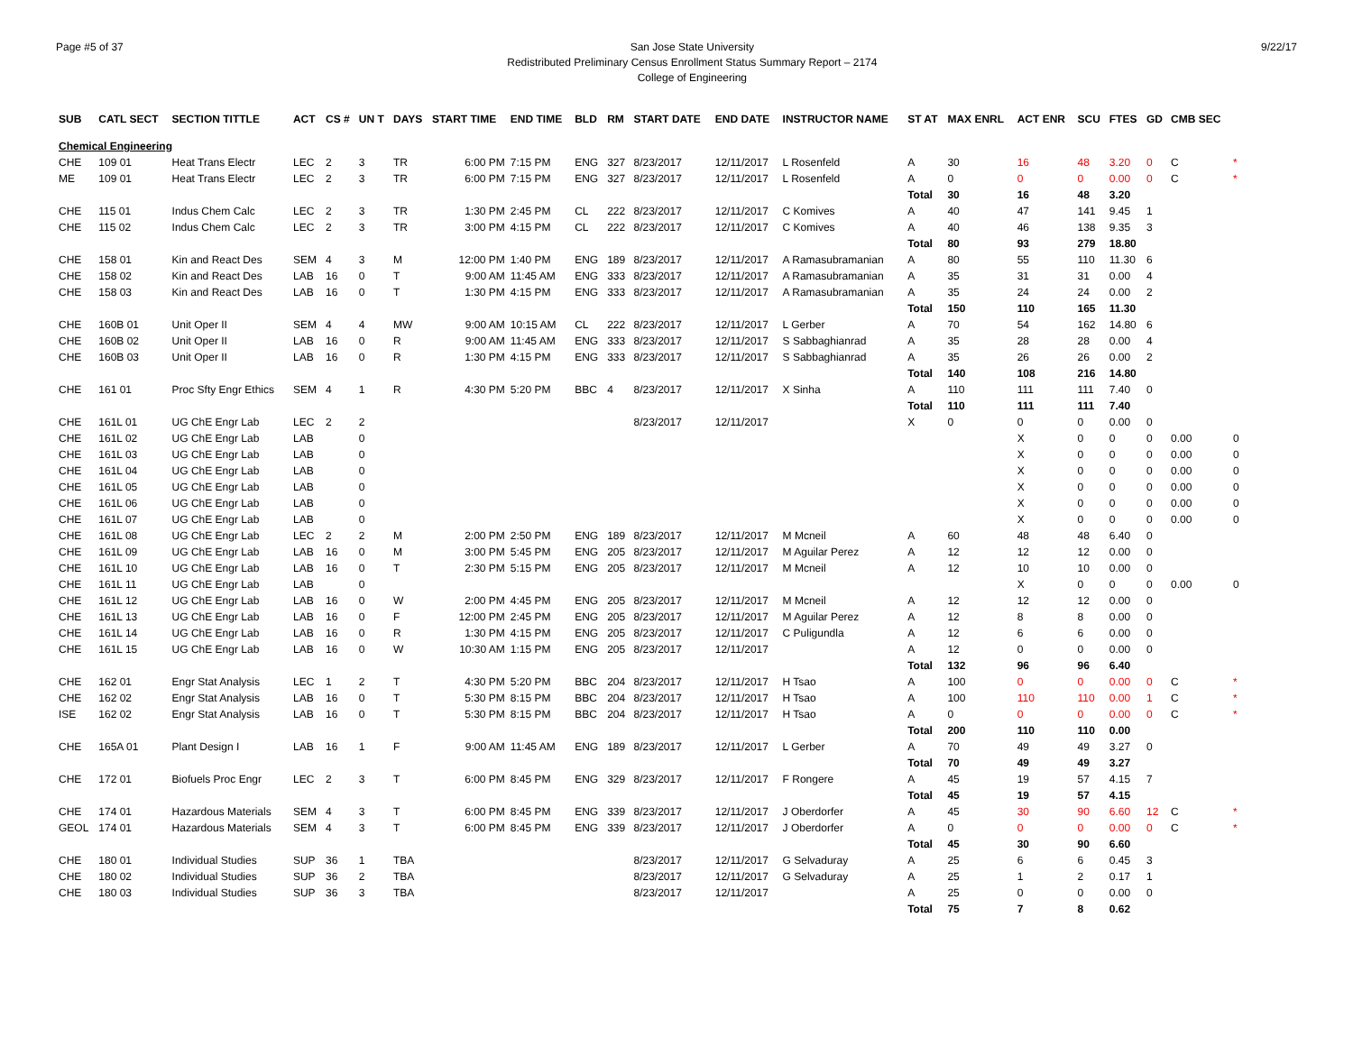Page #5 of 37 San Jose State University
Redistributed Preliminary Census Enrollment Status Summary Report – 2174
College of Engineering
9/22/17
| SUB | CATL SECT | SECTION TITTLE | ACT | CS # | UN T | DAYS | START TIME | END TIME | BLD | RM | START DATE | END DATE | INSTRUCTOR NAME | ST AT | MAX ENRL | ACT ENR | SCU | FTES | GD | CMB SEC | | | |
| --- | --- | --- | --- | --- | --- | --- | --- | --- | --- | --- | --- | --- | --- | --- | --- | --- | --- | --- | --- | --- | --- | --- | --- |
| Chemical Engineering | | | | | | | | | | | | | | | | | | | | | | | |
| CHE | 109 01 | Heat Trans Electr | LEC | 2 | 3 | TR | 6:00 PM | 7:15 PM | ENG | 327 | 8/23/2017 | 12/11/2017 | L Rosenfeld | A | 30 | 16 | 48 | 3.20 | 0 | C | * | | |
| ME | 109 01 | Heat Trans Electr | LEC | 2 | 3 | TR | 6:00 PM | 7:15 PM | ENG | 327 | 8/23/2017 | 12/11/2017 | L Rosenfeld | A | 0 | 0 | 0 | 0.00 | 0 | C | * | | |
| | | | | | | | | | | | | | | Total | 30 | 16 | 48 | 3.20 | | | | | |
| CHE | 115 01 | Indus Chem Calc | LEC | 2 | 3 | TR | 1:30 PM | 2:45 PM | CL | 222 | 8/23/2017 | 12/11/2017 | C Komives | A | 40 | 47 | 141 | 9.45 | 1 | | | | |
| CHE | 115 02 | Indus Chem Calc | LEC | 2 | 3 | TR | 3:00 PM | 4:15 PM | CL | 222 | 8/23/2017 | 12/11/2017 | C Komives | A | 40 | 46 | 138 | 9.35 | 3 | | | | |
| | | | | | | | | | | | | | | Total | 80 | 93 | 279 | 18.80 | | | | | |
| CHE | 158 01 | Kin and React Des | SEM | 4 | 3 | M | 12:00 PM | 1:40 PM | ENG | 189 | 8/23/2017 | 12/11/2017 | A Ramasubramanian | A | 80 | 55 | 110 | 11.30 | 6 | | | | |
| CHE | 158 02 | Kin and React Des | LAB | 16 | 0 | T | 9:00 AM | 11:45 AM | ENG | 333 | 8/23/2017 | 12/11/2017 | A Ramasubramanian | A | 35 | 31 | 31 | 0.00 | 4 | | | | |
| CHE | 158 03 | Kin and React Des | LAB | 16 | 0 | T | 1:30 PM | 4:15 PM | ENG | 333 | 8/23/2017 | 12/11/2017 | A Ramasubramanian | A | 35 | 24 | 24 | 0.00 | 2 | | | | |
| | | | | | | | | | | | | | | Total | 150 | 110 | 165 | 11.30 | | | | | |
| CHE | 160B 01 | Unit Oper II | SEM | 4 | 4 | MW | 9:00 AM | 10:15 AM | CL | 222 | 8/23/2017 | 12/11/2017 | L Gerber | A | 70 | 54 | 162 | 14.80 | 6 | | | | |
| CHE | 160B 02 | Unit Oper II | LAB | 16 | 0 | R | 9:00 AM | 11:45 AM | ENG | 333 | 8/23/2017 | 12/11/2017 | S Sabbaghianrad | A | 35 | 28 | 28 | 0.00 | 4 | | | | |
| CHE | 160B 03 | Unit Oper II | LAB | 16 | 0 | R | 1:30 PM | 4:15 PM | ENG | 333 | 8/23/2017 | 12/11/2017 | S Sabbaghianrad | A | 35 | 26 | 26 | 0.00 | 2 | | | | |
| | | | | | | | | | | | | | | Total | 140 | 108 | 216 | 14.80 | | | | | |
| CHE | 161 01 | Proc Sfty Engr Ethics | SEM | 4 | 1 | R | 4:30 PM | 5:20 PM | BBC | 4 | 8/23/2017 | 12/11/2017 | X Sinha | A | 110 | 111 | 111 | 7.40 | 0 | | | | |
| | | | | | | | | | | | | | | Total | 110 | 111 | 111 | 7.40 | | | | | |
| CHE | 161L 01 | UG ChE Engr Lab | LEC | 2 | 2 | | | | | | 8/23/2017 | 12/11/2017 | | X | 0 | 0 | 0 | 0.00 | 0 | | | | |
| CHE | 161L 02 | UG ChE Engr Lab | LAB | | 0 | | | | | | | | | | | X | 0 | 0 | 0 | 0.00 | 0 | | |
| CHE | 161L 03 | UG ChE Engr Lab | LAB | | 0 | | | | | | | | | | | X | 0 | 0 | 0 | 0.00 | 0 | | |
| CHE | 161L 04 | UG ChE Engr Lab | LAB | | 0 | | | | | | | | | | | X | 0 | 0 | 0 | 0.00 | 0 | | |
| CHE | 161L 05 | UG ChE Engr Lab | LAB | | 0 | | | | | | | | | | | X | 0 | 0 | 0 | 0.00 | 0 | | |
| CHE | 161L 06 | UG ChE Engr Lab | LAB | | 0 | | | | | | | | | | | X | 0 | 0 | 0 | 0.00 | 0 | | |
| CHE | 161L 07 | UG ChE Engr Lab | LAB | | 0 | | | | | | | | | | | X | 0 | 0 | 0 | 0.00 | 0 | | |
| CHE | 161L 08 | UG ChE Engr Lab | LEC | 2 | 2 | M | 2:00 PM | 2:50 PM | ENG | 189 | 8/23/2017 | 12/11/2017 | M Mcneil | A | 60 | 48 | 48 | 6.40 | 0 | | | | |
| CHE | 161L 09 | UG ChE Engr Lab | LAB | 16 | 0 | M | 3:00 PM | 5:45 PM | ENG | 205 | 8/23/2017 | 12/11/2017 | M Aguilar Perez | A | 12 | 12 | 12 | 0.00 | 0 | | | | |
| CHE | 161L 10 | UG ChE Engr Lab | LAB | 16 | 0 | T | 2:30 PM | 5:15 PM | ENG | 205 | 8/23/2017 | 12/11/2017 | M Mcneil | A | 12 | 10 | 10 | 0.00 | 0 | | | | |
| CHE | 161L 11 | UG ChE Engr Lab | LAB | | 0 | | | | | | | | | | | X | 0 | 0 | 0 | 0.00 | 0 | | |
| CHE | 161L 12 | UG ChE Engr Lab | LAB | 16 | 0 | W | 2:00 PM | 4:45 PM | ENG | 205 | 8/23/2017 | 12/11/2017 | M Mcneil | A | 12 | 12 | 12 | 0.00 | 0 | | | | |
| CHE | 161L 13 | UG ChE Engr Lab | LAB | 16 | 0 | F | 12:00 PM | 2:45 PM | ENG | 205 | 8/23/2017 | 12/11/2017 | M Aguilar Perez | A | 12 | 8 | 8 | 0.00 | 0 | | | | |
| CHE | 161L 14 | UG ChE Engr Lab | LAB | 16 | 0 | R | 1:30 PM | 4:15 PM | ENG | 205 | 8/23/2017 | 12/11/2017 | C Puligundla | A | 12 | 6 | 6 | 0.00 | 0 | | | | |
| CHE | 161L 15 | UG ChE Engr Lab | LAB | 16 | 0 | W | 10:30 AM | 1:15 PM | ENG | 205 | 8/23/2017 | 12/11/2017 | | A | 12 | 0 | 0 | 0.00 | 0 | | | | |
| | | | | | | | | | | | | | | Total | 132 | 96 | 96 | 6.40 | | | | | |
| CHE | 162 01 | Engr Stat Analysis | LEC | 1 | 2 | T | 4:30 PM | 5:20 PM | BBC | 204 | 8/23/2017 | 12/11/2017 | H Tsao | A | 100 | 0 | 0 | 0.00 | 0 | C | * | | |
| CHE | 162 02 | Engr Stat Analysis | LAB | 16 | 0 | T | 5:30 PM | 8:15 PM | BBC | 204 | 8/23/2017 | 12/11/2017 | H Tsao | A | 100 | 110 | 110 | 0.00 | 1 | C | * | | |
| ISE | 162 02 | Engr Stat Analysis | LAB | 16 | 0 | T | 5:30 PM | 8:15 PM | BBC | 204 | 8/23/2017 | 12/11/2017 | H Tsao | A | 0 | 0 | 0 | 0.00 | 0 | C | * | | |
| | | | | | | | | | | | | | | Total | 200 | 110 | 110 | 0.00 | | | | | |
| CHE | 165A 01 | Plant Design I | LAB | 16 | 1 | F | 9:00 AM | 11:45 AM | ENG | 189 | 8/23/2017 | 12/11/2017 | L Gerber | A | 70 | 49 | 49 | 3.27 | 0 | | | | |
| | | | | | | | | | | | | | | Total | 70 | 49 | 49 | 3.27 | | | | | |
| CHE | 172 01 | Biofuels Proc Engr | LEC | 2 | 3 | T | 6:00 PM | 8:45 PM | ENG | 329 | 8/23/2017 | 12/11/2017 | F Rongere | A | 45 | 19 | 57 | 4.15 | 7 | | | | |
| | | | | | | | | | | | | | | Total | 45 | 19 | 57 | 4.15 | | | | | |
| CHE | 174 01 | Hazardous Materials | SEM | 4 | 3 | T | 6:00 PM | 8:45 PM | ENG | 339 | 8/23/2017 | 12/11/2017 | J Oberdorfer | A | 45 | 30 | 90 | 6.60 | 12 | C | * | | |
| GEOL | 174 01 | Hazardous Materials | SEM | 4 | 3 | T | 6:00 PM | 8:45 PM | ENG | 339 | 8/23/2017 | 12/11/2017 | J Oberdorfer | A | 0 | 0 | 0 | 0.00 | 0 | C | * | | |
| | | | | | | | | | | | | | | Total | 45 | 30 | 90 | 6.60 | | | | | |
| CHE | 180 01 | Individual Studies | SUP | 36 | 1 | TBA | | | | | 8/23/2017 | 12/11/2017 | G Selvaduray | A | 25 | 6 | 6 | 0.45 | 3 | | | | |
| CHE | 180 02 | Individual Studies | SUP | 36 | 2 | TBA | | | | | 8/23/2017 | 12/11/2017 | G Selvaduray | A | 25 | 1 | 2 | 0.17 | 1 | | | | |
| CHE | 180 03 | Individual Studies | SUP | 36 | 3 | TBA | | | | | 8/23/2017 | 12/11/2017 | | A | 25 | 0 | 0 | 0.00 | 0 | | | | |
| | | | | | | | | | | | | | | Total | 75 | 7 | 8 | 0.62 | | | | | |